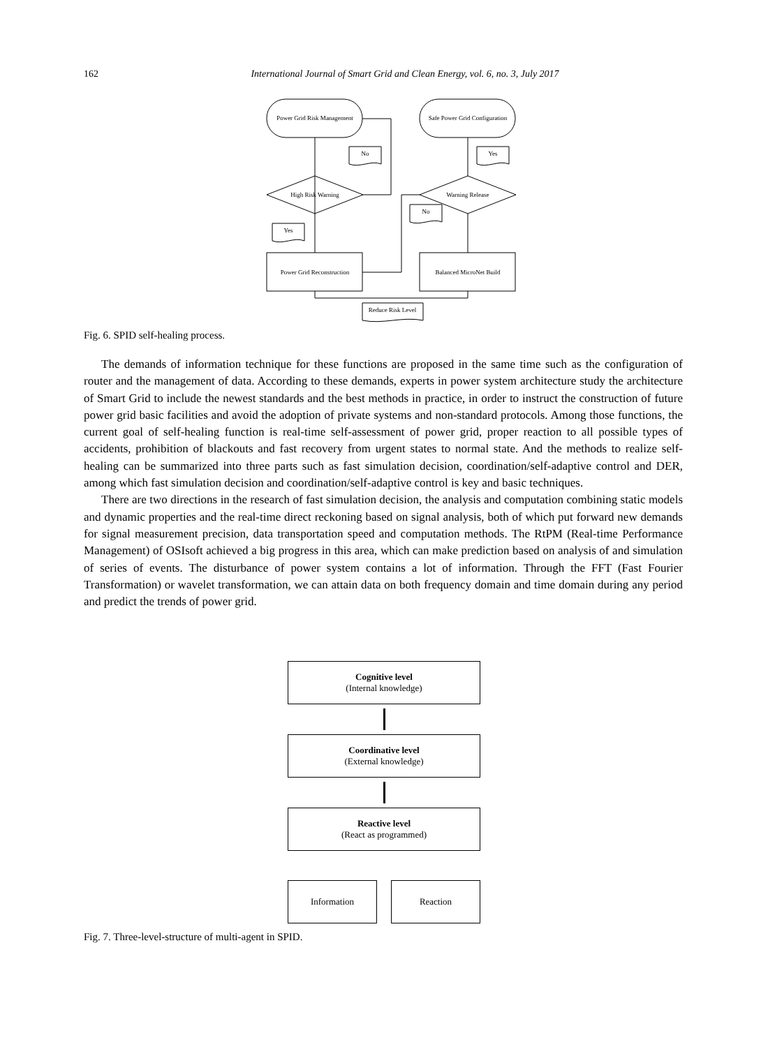162 International Journal of Smart Grid and Clean Energy, vol. 6, no. 3, July 2017
Power Grid Risk Management
Safe Power Grid Configuration
High Risk Warning
Warning Release
Power Grid Reconstruction
Balanced MicroNet Build
No
Yes
No
Yes
Reduce Risk Level
Fig. 6. SPID self-healing process.
The demands of information technique for these functions are proposed in the same time such as the configuration of router and the management of data. According to these demands, experts in power system architecture study the architecture of Smart Grid to include the newest standards and the best methods in practice, in order to instruct the construction of future power grid basic facilities and avoid the adoption of private systems and non-standard protocols. Among those functions, the current goal of self-healing function is real-time self-assessment of power grid, proper reaction to all possible types of accidents, prohibition of blackouts and fast recovery from urgent states to normal state. And the methods to realize self-healing can be summarized into three parts such as fast simulation decision, coordination/self-adaptive control and DER, among which fast simulation decision and coordination/self-adaptive control is key and basic techniques.
There are two directions in the research of fast simulation decision, the analysis and computation combining static models and dynamic properties and the real-time direct reckoning based on signal analysis, both of which put forward new demands for signal measurement precision, data transportation speed and computation methods. The RtPM (Real-time Performance Management) of OSIsoft achieved a big progress in this area, which can make prediction based on analysis of and simulation of series of events. The disturbance of power system contains a lot of information. Through the FFT (Fast Fourier Transformation) or wavelet transformation, we can attain data on both frequency domain and time domain during any period and predict the trends of power grid.
Cognitive level
(Internal knowledge)
Coordinative level
(External knowledge)
Reactive level
(React as programmed)
Information Reaction
Fig. 7. Three-level-structure of multi-agent in SPID.